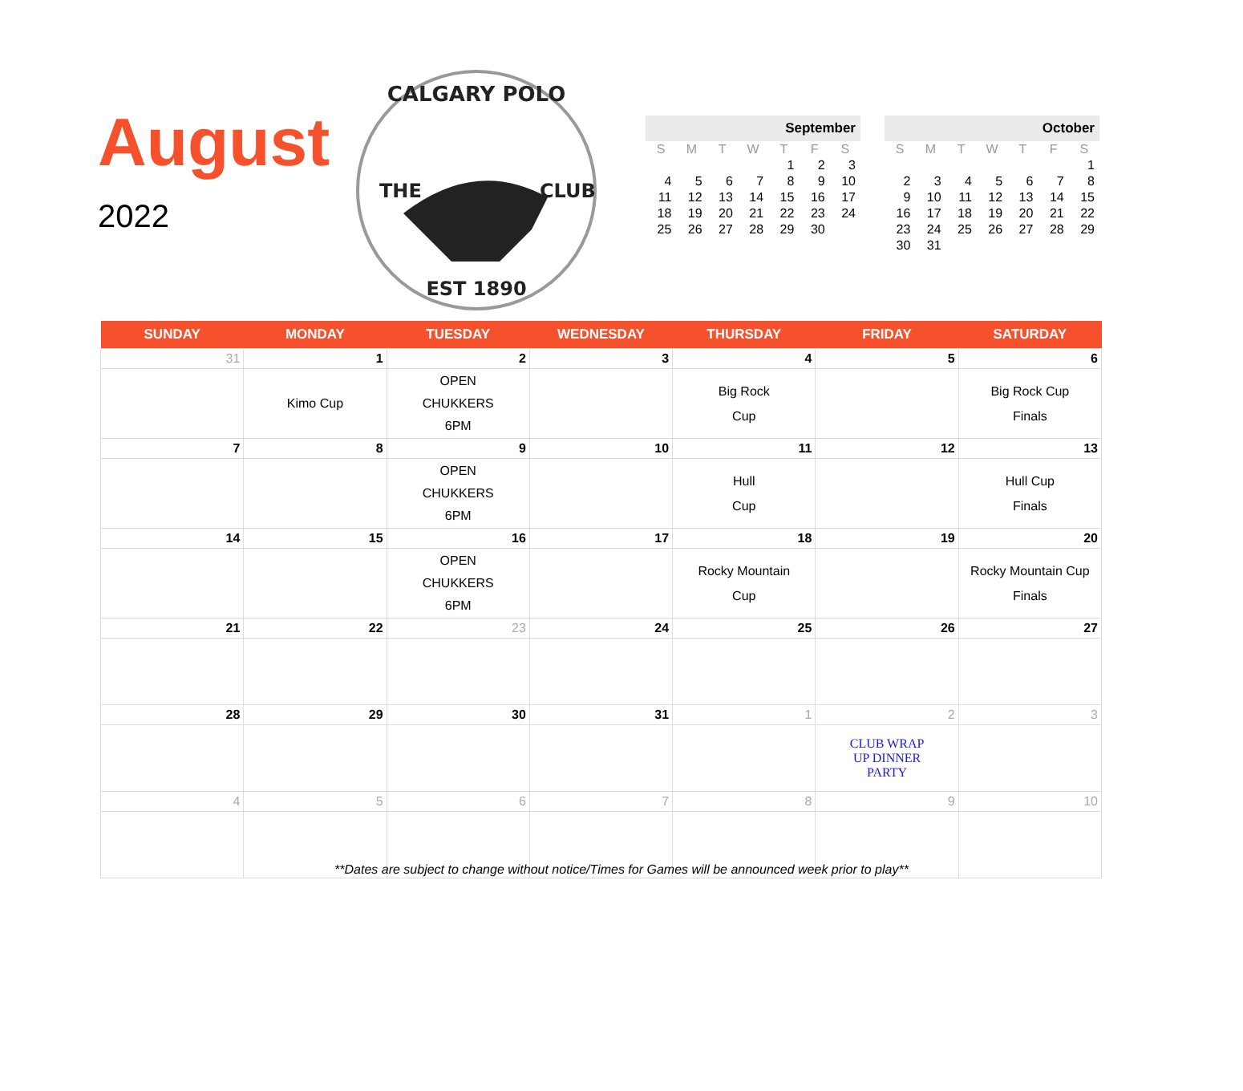August
2022
CALGARY POLO
THE
CLUB
EST 1890
| September | | | | | | |
| --- | --- | --- | --- | --- | --- | --- |
| S | M | T | W | T | F | S |
| | | | | 1 | 2 | 3 |
| 4 | 5 | 6 | 7 | 8 | 9 | 10 |
| 11 | 12 | 13 | 14 | 15 | 16 | 17 |
| 18 | 19 | 20 | 21 | 22 | 23 | 24 |
| 25 | 26 | 27 | 28 | 29 | 30 | |
| October | | | | | | |
| --- | --- | --- | --- | --- | --- | --- |
| S | M | T | W | T | F | S |
| | | | | | | 1 |
| 2 | 3 | 4 | 5 | 6 | 7 | 8 |
| 9 | 10 | 11 | 12 | 13 | 14 | 15 |
| 16 | 17 | 18 | 19 | 20 | 21 | 22 |
| 23 | 24 | 25 | 26 | 27 | 28 | 29 |
| 30 | 31 | | | | | |
| SUNDAY | MONDAY | TUESDAY | WEDNESDAY | THURSDAY | FRIDAY | SATURDAY |
| --- | --- | --- | --- | --- | --- | --- |
| 31 | 1 | 2 | 3 | 4 | 5 | 6 |
| | Kimo Cup | OPEN CHUKKERS 6PM | | Big Rock Cup | | Big Rock Cup Finals |
| 7 | 8 | 9 | 10 | 11 | 12 | 13 |
| | | OPEN CHUKKERS 6PM | | Hull Cup | | Hull Cup Finals |
| 14 | 15 | 16 | 17 | 18 | 19 | 20 |
| | | OPEN CHUKKERS 6PM | | Rocky Mountain Cup | | Rocky Mountain Cup Finals |
| 21 | 22 | 23 | 24 | 25 | 26 | 27 |
| 28 | 29 | 30 | 31 | 1 | 2 | 3 |
| | | | | | CLUB WRAP UP DINNER PARTY | |
| 4 | 5 | 6 | 7 | 8 | 9 | 10 |
**Dates are subject to change without notice/Times for Games will be announced week prior to play**